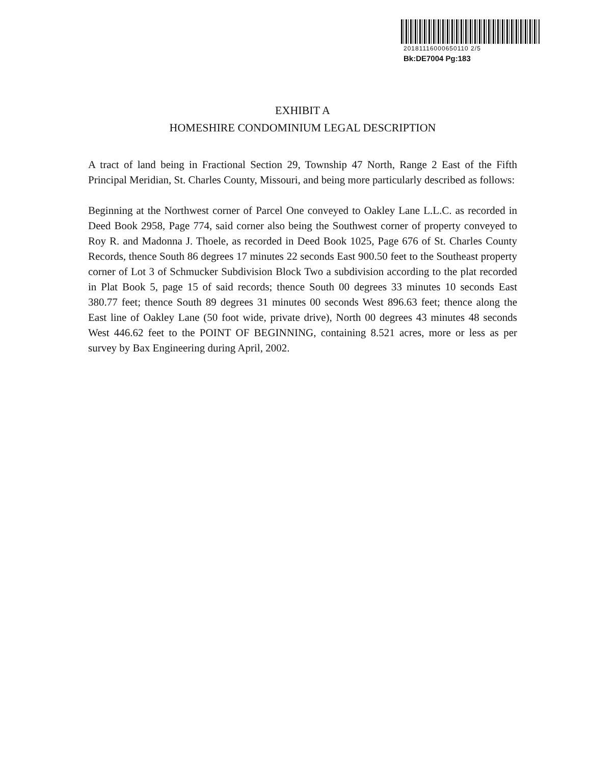20181116000650110 2/5
Bk:DE7004 Pg:183
EXHIBIT A
HOMESHIRE CONDOMINIUM LEGAL DESCRIPTION
A tract of land being in Fractional Section 29, Township 47 North, Range 2 East of the Fifth Principal Meridian, St. Charles County, Missouri, and being more particularly described as follows:
Beginning at the Northwest corner of Parcel One conveyed to Oakley Lane L.L.C. as recorded in Deed Book 2958, Page 774, said corner also being the Southwest corner of property conveyed to Roy R. and Madonna J. Thoele, as recorded in Deed Book 1025, Page 676 of St. Charles County Records, thence South 86 degrees 17 minutes 22 seconds East 900.50 feet to the Southeast property corner of Lot 3 of Schmucker Subdivision Block Two a subdivision according to the plat recorded in Plat Book 5, page 15 of said records; thence South 00 degrees 33 minutes 10 seconds East 380.77 feet; thence South 89 degrees 31 minutes 00 seconds West 896.63 feet; thence along the East line of Oakley Lane (50 foot wide, private drive), North 00 degrees 43 minutes 48 seconds West 446.62 feet to the POINT OF BEGINNING, containing 8.521 acres, more or less as per survey by Bax Engineering during April, 2002.